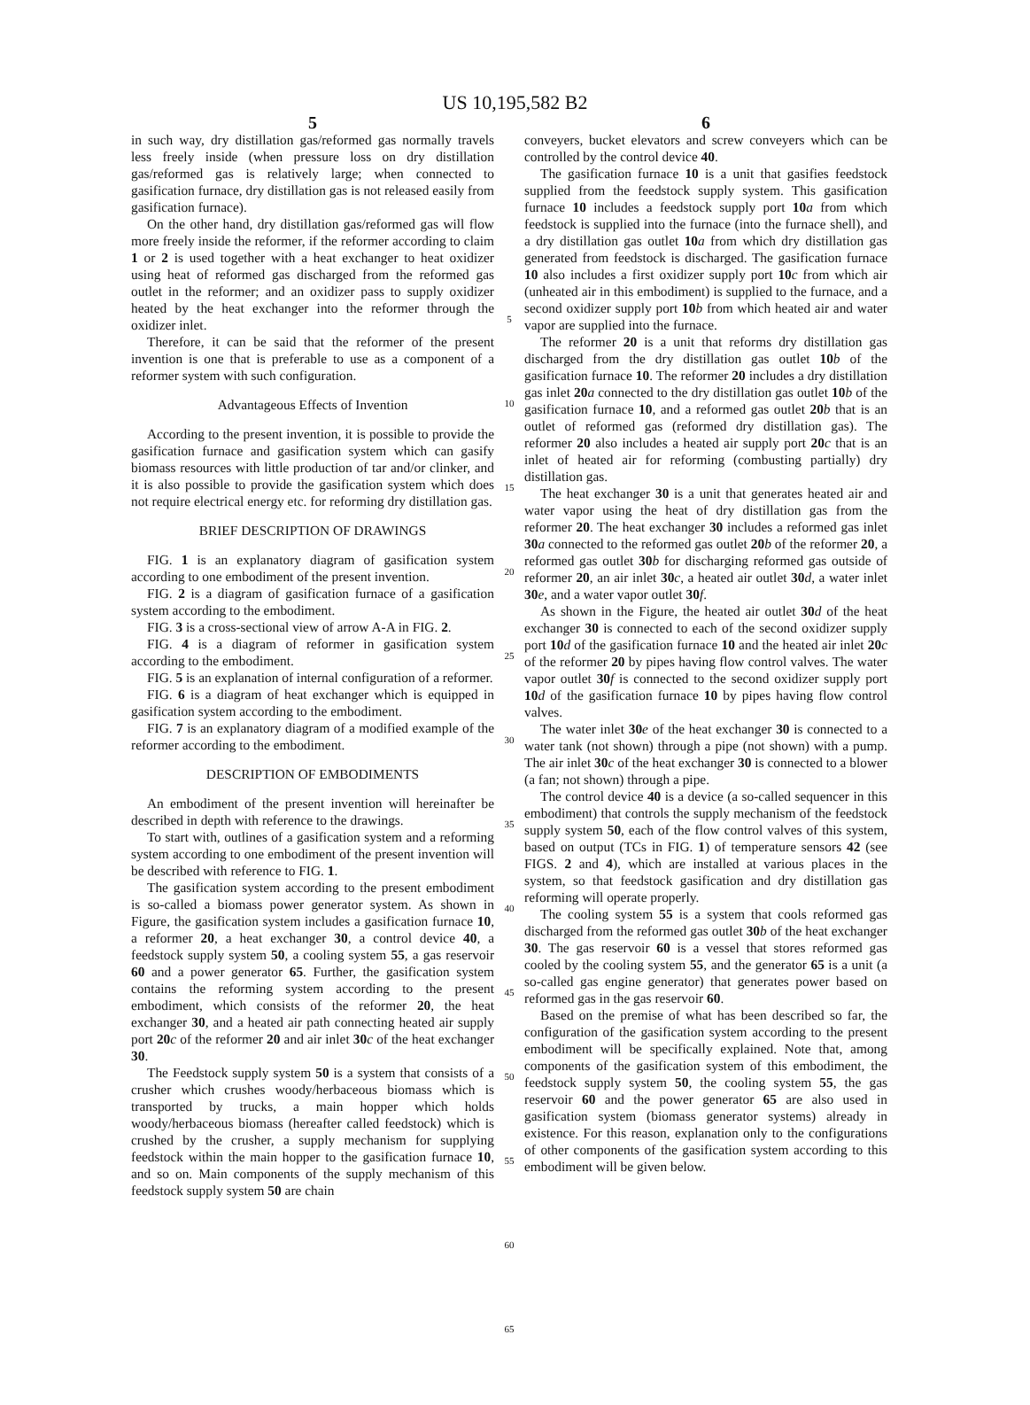US 10,195,582 B2
5
in such way, dry distillation gas/reformed gas normally travels less freely inside (when pressure loss on dry distillation gas/reformed gas is relatively large; when connected to gasification furnace, dry distillation gas is not released easily from gasification furnace).
On the other hand, dry distillation gas/reformed gas will flow more freely inside the reformer, if the reformer according to claim 1 or 2 is used together with a heat exchanger to heat oxidizer using heat of reformed gas discharged from the reformed gas outlet in the reformer; and an oxidizer pass to supply oxidizer heated by the heat exchanger into the reformer through the oxidizer inlet.
Therefore, it can be said that the reformer of the present invention is one that is preferable to use as a component of a reformer system with such configuration.
Advantageous Effects of Invention
According to the present invention, it is possible to provide the gasification furnace and gasification system which can gasify biomass resources with little production of tar and/or clinker, and it is also possible to provide the gasification system which does not require electrical energy etc. for reforming dry distillation gas.
BRIEF DESCRIPTION OF DRAWINGS
FIG. 1 is an explanatory diagram of gasification system according to one embodiment of the present invention.
FIG. 2 is a diagram of gasification furnace of a gasification system according to the embodiment.
FIG. 3 is a cross-sectional view of arrow A-A in FIG. 2.
FIG. 4 is a diagram of reformer in gasification system according to the embodiment.
FIG. 5 is an explanation of internal configuration of a reformer.
FIG. 6 is a diagram of heat exchanger which is equipped in gasification system according to the embodiment.
FIG. 7 is an explanatory diagram of a modified example of the reformer according to the embodiment.
DESCRIPTION OF EMBODIMENTS
An embodiment of the present invention will hereinafter be described in depth with reference to the drawings.
To start with, outlines of a gasification system and a reforming system according to one embodiment of the present invention will be described with reference to FIG. 1.
The gasification system according to the present embodiment is so-called a biomass power generator system. As shown in Figure, the gasification system includes a gasification furnace 10, a reformer 20, a heat exchanger 30, a control device 40, a feedstock supply system 50, a cooling system 55, a gas reservoir 60 and a power generator 65. Further, the gasification system contains the reforming system according to the present embodiment, which consists of the reformer 20, the heat exchanger 30, and a heated air path connecting heated air supply port 20 c of the reformer 20 and air inlet 30 c of the heat exchanger 30.
The Feedstock supply system 50 is a system that consists of a crusher which crushes woody/herbaceous biomass which is transported by trucks, a main hopper which holds woody/herbaceous biomass (hereafter called feedstock) which is crushed by the crusher, a supply mechanism for supplying feedstock within the main hopper to the gasification furnace 10, and so on. Main components of the supply mechanism of this feedstock supply system 50 are chain
5
10
15
20
25
30
35
40
45
50
55
60
65
6
conveyers, bucket elevators and screw conveyers which can be controlled by the control device 40.
The gasification furnace 10 is a unit that gasifies feedstock supplied from the feedstock supply system. This gasification furnace 10 includes a feedstock supply port 10 a from which feedstock is supplied into the furnace (into the furnace shell), and a dry distillation gas outlet 10 a from which dry distillation gas generated from feedstock is discharged. The gasification furnace 10 also includes a first oxidizer supply port 10 c from which air (unheated air in this embodiment) is supplied to the furnace, and a second oxidizer supply port 10 b from which heated air and water vapor are supplied into the furnace.
The reformer 20 is a unit that reforms dry distillation gas discharged from the dry distillation gas outlet 10 b of the gasification furnace 10. The reformer 20 includes a dry distillation gas inlet 20 a connected to the dry distillation gas outlet 10 b of the gasification furnace 10, and a reformed gas outlet 20 b that is an outlet of reformed gas (reformed dry distillation gas). The reformer 20 also includes a heated air supply port 20 c that is an inlet of heated air for reforming (combusting partially) dry distillation gas.
The heat exchanger 30 is a unit that generates heated air and water vapor using the heat of dry distillation gas from the reformer 20. The heat exchanger 30 includes a reformed gas inlet 30 a connected to the reformed gas outlet 20 b of the reformer 20, a reformed gas outlet 30 b for discharging reformed gas outside of reformer 20, an air inlet 30 c, a heated air outlet 30 d, a water inlet 30 e, and a water vapor outlet 30 f.
As shown in the Figure, the heated air outlet 30 d of the heat exchanger 30 is connected to each of the second oxidizer supply port 10 d of the gasification furnace 10 and the heated air inlet 20 c of the reformer 20 by pipes having flow control valves. The water vapor outlet 30 f is connected to the second oxidizer supply port 10 d of the gasification furnace 10 by pipes having flow control valves.
The water inlet 30 e of the heat exchanger 30 is connected to a water tank (not shown) through a pipe (not shown) with a pump. The air inlet 30 c of the heat exchanger 30 is connected to a blower (a fan; not shown) through a pipe.
The control device 40 is a device (a so-called sequencer in this embodiment) that controls the supply mechanism of the feedstock supply system 50, each of the flow control valves of this system, based on output (TCs in FIG. 1) of temperature sensors 42 (see FIGS. 2 and 4), which are installed at various places in the system, so that feedstock gasification and dry distillation gas reforming will operate properly.
The cooling system 55 is a system that cools reformed gas discharged from the reformed gas outlet 30 b of the heat exchanger 30. The gas reservoir 60 is a vessel that stores reformed gas cooled by the cooling system 55, and the generator 65 is a unit (a so-called gas engine generator) that generates power based on reformed gas in the gas reservoir 60.
Based on the premise of what has been described so far, the configuration of the gasification system according to the present embodiment will be specifically explained. Note that, among components of the gasification system of this embodiment, the feedstock supply system 50, the cooling system 55, the gas reservoir 60 and the power generator 65 are also used in gasification system (biomass generator systems) already in existence. For this reason, explanation only to the configurations of other components of the gasification system according to this embodiment will be given below.